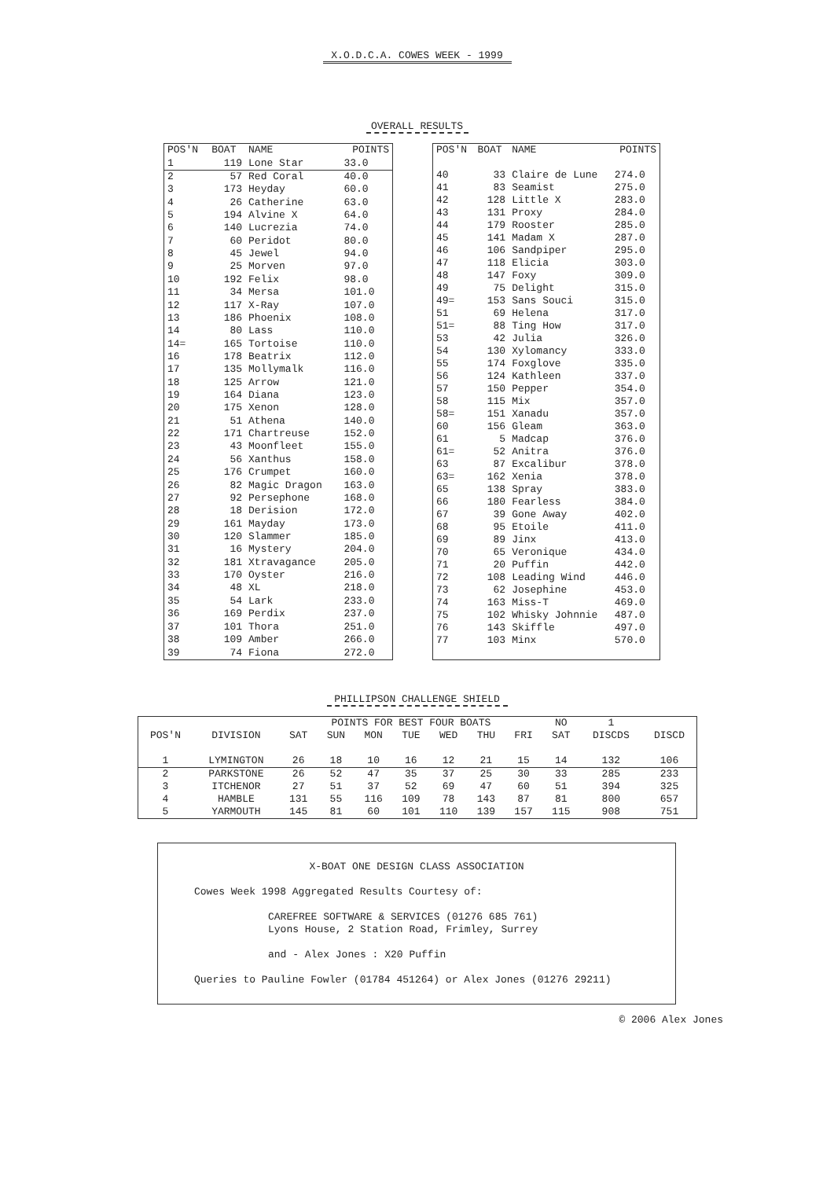X.O.D.C.A. COWES WEEK - 1999
OVERALL RESULTS
| POS'N | BOAT | NAME | POINTS |
| --- | --- | --- | --- |
| 1 | 119 | Lone Star | 33.0 |
| 2 | 57 | Red Coral | 40.0 |
| 3 | 173 | Heyday | 60.0 |
| 4 | 26 | Catherine | 63.0 |
| 5 | 194 | Alvine X | 64.0 |
| 6 | 140 | Lucrezia | 74.0 |
| 7 | 60 | Peridot | 80.0 |
| 8 | 45 | Jewel | 94.0 |
| 9 | 25 | Morven | 97.0 |
| 10 | 192 | Felix | 98.0 |
| 11 | 34 | Mersa | 101.0 |
| 12 | 117 | X-Ray | 107.0 |
| 13 | 186 | Phoenix | 108.0 |
| 14 | 80 | Lass | 110.0 |
| 14= | 165 | Tortoise | 110.0 |
| 16 | 178 | Beatrix | 112.0 |
| 17 | 135 | Mollymalk | 116.0 |
| 18 | 125 | Arrow | 121.0 |
| 19 | 164 | Diana | 123.0 |
| 20 | 175 | Xenon | 128.0 |
| 21 | 51 | Athena | 140.0 |
| 22 | 171 | Chartreuse | 152.0 |
| 23 | 43 | Moonfleet | 155.0 |
| 24 | 56 | Xanthus | 158.0 |
| 25 | 176 | Crumpet | 160.0 |
| 26 | 82 | Magic Dragon | 163.0 |
| 27 | 92 | Persephone | 168.0 |
| 28 | 18 | Derision | 172.0 |
| 29 | 161 | Mayday | 173.0 |
| 30 | 120 | Slammer | 185.0 |
| 31 | 16 | Mystery | 204.0 |
| 32 | 181 | Xtravagance | 205.0 |
| 33 | 170 | Oyster | 216.0 |
| 34 | 48 | XL | 218.0 |
| 35 | 54 | Lark | 233.0 |
| 36 | 169 | Perdix | 237.0 |
| 37 | 101 | Thora | 251.0 |
| 38 | 109 | Amber | 266.0 |
| 39 | 74 | Fiona | 272.0 |
| POS'N | BOAT | NAME | POINTS |
| --- | --- | --- | --- |
| 40 | 33 | Claire de Lune | 274.0 |
| 41 | 83 | Seamist | 275.0 |
| 42 | 128 | Little X | 283.0 |
| 43 | 131 | Proxy | 284.0 |
| 44 | 179 | Rooster | 285.0 |
| 45 | 141 | Madam X | 287.0 |
| 46 | 106 | Sandpiper | 295.0 |
| 47 | 118 | Elicia | 303.0 |
| 48 | 147 | Foxy | 309.0 |
| 49 | 75 | Delight | 315.0 |
| 49= | 153 | Sans Souci | 315.0 |
| 51 | 69 | Helena | 317.0 |
| 51= | 88 | Ting How | 317.0 |
| 53 | 42 | Julia | 326.0 |
| 54 | 130 | Xylomancy | 333.0 |
| 55 | 174 | Foxglove | 335.0 |
| 56 | 124 | Kathleen | 337.0 |
| 57 | 150 | Pepper | 354.0 |
| 58 | 115 | Mix | 357.0 |
| 58= | 151 | Xanadu | 357.0 |
| 60 | 156 | Gleam | 363.0 |
| 61 | 5 | Madcap | 376.0 |
| 61= | 52 | Anitra | 376.0 |
| 63 | 87 | Excalibur | 378.0 |
| 63= | 162 | Xenia | 378.0 |
| 65 | 138 | Spray | 383.0 |
| 66 | 180 | Fearless | 384.0 |
| 67 | 39 | Gone Away | 402.0 |
| 68 | 95 | Etoile | 411.0 |
| 69 | 89 | Jinx | 413.0 |
| 70 | 65 | Veronique | 434.0 |
| 71 | 20 | Puffin | 442.0 |
| 72 | 108 | Leading Wind | 446.0 |
| 73 | 62 | Josephine | 453.0 |
| 74 | 163 | Miss-T | 469.0 |
| 75 | 102 | Whisky Johnnie | 487.0 |
| 76 | 143 | Skiffle | 497.0 |
| 77 | 103 | Minx | 570.0 |
PHILLIPSON CHALLENGE SHIELD
| | | POINTS FOR BEST FOUR BOATS | | | | | | | NO | 1 | |
| --- | --- | --- | --- | --- | --- | --- | --- | --- | --- | --- | --- |
| POS'N | DIVISION | SAT | SUN | MON | TUE | WED | THU | FRI | SAT | DISCDS | DISCD |
| 1 | LYMINGTON | 26 | 18 | 10 | 16 | 12 | 21 | 15 | 14 | 132 | 106 |
| 2 | PARKSTONE | 26 | 52 | 47 | 35 | 37 | 25 | 30 | 33 | 285 | 233 |
| 3 | ITCHENOR | 27 | 51 | 37 | 52 | 69 | 47 | 60 | 51 | 394 | 325 |
| 4 | HAMBLE | 131 | 55 | 116 | 109 | 78 | 143 | 87 | 81 | 800 | 657 |
| 5 | YARMOUTH | 145 | 81 | 60 | 101 | 110 | 139 | 157 | 115 | 908 | 751 |
X-BOAT ONE DESIGN CLASS ASSOCIATION
Cowes Week 1998 Aggregated Results Courtesy of:
CAREFREE SOFTWARE & SERVICES (01276 685 761)
Lyons House, 2 Station Road, Frimley, Surrey
and - Alex Jones : X20 Puffin
Queries to Pauline Fowler (01784 451264) or Alex Jones (01276 29211)
© 2006 Alex Jones